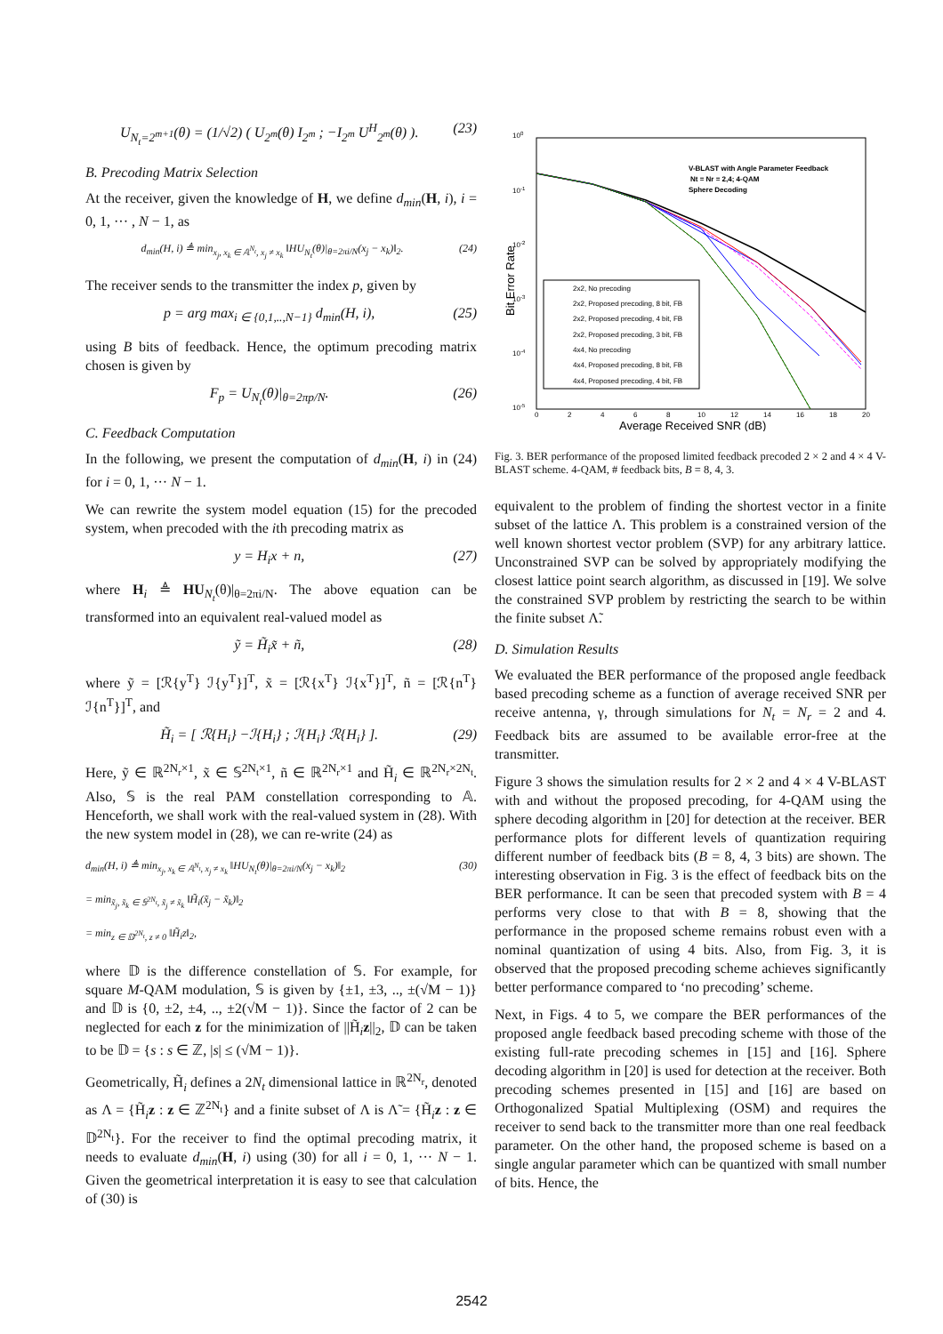U<sub>N<sub>t</sub>=2<sup>m+1</sup></sub>(θ) = (1/√2) ( U<sub>2<sup>m</sup></sub>(θ) I<sub>2<sup>m</sup></sub> ; −I<sub>2<sup>m</sup></sub> U<sup>H</sup><sub>2<sup>m</sup></sub>(θ) ). (23)
B. Precoding Matrix Selection
At the receiver, given the knowledge of H, we define d<sub>min</sub>(H, i), i = 0, 1, ··· , N − 1, as
d<sub>min</sub>(H, i) ≜ min<sub>x<sub>j</sub>, x<sub>k</sub> ∈ 𝔸<sup>N<sub>t</sub></sup>, x<sub>j</sub> ≠ x<sub>k</sub></sub> ‖HU<sub>N<sub>t</sub></sub>(θ)|<sub>θ=2πi/N</sub>(x<sub>j</sub> − x<sub>k</sub>)‖<sub>2</sub>. (24)
The receiver sends to the transmitter the index p, given by
p = arg max<sub>i ∈ {0,1,..,N−1}</sub> d<sub>min</sub>(H, i), (25)
using B bits of feedback. Hence, the optimum precoding matrix chosen is given by
F<sub>p</sub> = U<sub>N<sub>t</sub></sub>(θ)|<sub>θ=2πp/N</sub>. (26)
C. Feedback Computation
In the following, we present the computation of d<sub>min</sub>(H, i) in (24) for i = 0, 1, ··· N − 1.
We can rewrite the system model equation (15) for the precoded system, when precoded with the ith precoding matrix as
y = H<sub>i</sub>x + n, (27)
where H<sub>i</sub> ≜ HU<sub>N<sub>t</sub></sub>(θ)|<sub>θ=2πi/N</sub>. The above equation can be transformed into an equivalent real-valued model as
ỹ = H̃<sub>i</sub>x̃ + ñ, (28)
where ỹ = [ℛ{y<sup>T</sup>} ℐ{y<sup>T</sup>}]<sup>T</sup>, x̃ = [ℛ{x<sup>T</sup>} ℐ{x<sup>T</sup>}]<sup>T</sup>, ñ = [ℛ{n<sup>T</sup>} ℐ{n<sup>T</sup>}]<sup>T</sup>, and
H̃<sub>i</sub> = [ ℛ{H<sub>i</sub>} −ℐ{H<sub>i</sub>} ; ℐ{H<sub>i</sub>} ℛ{H<sub>i</sub>} ]. (29)
Here, ỹ ∈ ℝ<sup>2N<sub>r</sub>×1</sup>, x̃ ∈ 𝕊<sup>2N<sub>t</sub>×1</sup>, ñ ∈ ℝ<sup>2N<sub>r</sub>×1</sup> and H̃<sub>i</sub> ∈ ℝ<sup>2N<sub>r</sub>×2N<sub>t</sub></sup>. Also, 𝕊 is the real PAM constellation corresponding to 𝔸. Henceforth, we shall work with the real-valued system in (28). With the new system model in (28), we can re-write (24) as
d<sub>min</sub>(H, i) ≜ min<sub>x<sub>j</sub>, x<sub>k</sub> ∈ 𝔸<sup>N<sub>t</sub></sup>, x<sub>j</sub> ≠ x<sub>k</sub></sub> ‖HU<sub>N<sub>t</sub></sub>(θ)|<sub>θ=2πi/N</sub>(x<sub>j</sub> − x<sub>k</sub>)‖<sub>2</sub>
= min<sub>x̃<sub>j</sub>, x̃<sub>k</sub> ∈ 𝕊<sup>2N<sub>t</sub></sup>, x̃<sub>j</sub> ≠ x̃<sub>k</sub></sub> ‖H̃<sub>i</sub>(x̃<sub>j</sub> − x̃<sub>k</sub>)‖<sub>2</sub>
= min<sub>z ∈ 𝔻<sup>2N<sub>t</sub></sup>, z ≠ 0</sub> ‖H̃<sub>i</sub>z‖<sub>2</sub>, (30)
where 𝔻 is the difference constellation of 𝕊. For example, for square M-QAM modulation, 𝕊 is given by {±1, ±3, .., ±(√M − 1)} and 𝔻 is {0, ±2, ±4, .., ±2(√M − 1)}. Since the factor of 2 can be neglected for each z for the minimization of ||H̃<sub>i</sub>z||<sub>2</sub>, 𝔻 can be taken to be 𝔻 = {s : s ∈ ℤ, |s| ≤ (√M − 1)}.
Geometrically, H̃<sub>i</sub> defines a 2N<sub>t</sub> dimensional lattice in ℝ<sup>2N<sub>r</sub></sup>, denoted as Λ = {H̃<sub>i</sub>z : z ∈ ℤ<sup>2N<sub>t</sub></sup>} and a finite subset of Λ is Λ̃ = {H̃<sub>i</sub>z : z ∈ 𝔻<sup>2N<sub>t</sub></sup>}. For the receiver to find the optimal precoding matrix, it needs to evaluate d<sub>min</sub>(H, i) using (30) for all i = 0, 1, ··· N − 1. Given the geometrical interpretation it is easy to see that calculation of (30) is
100
10-1
10-2
10-3
10-4
10-5
0
2
4
6
8
10
12
14
16
18
20
Average Received SNR (dB)
Bit Error Rate
V-BLAST with Angle Parameter Feedback
Nt = Nr = 2,4; 4-QAM
Sphere Decoding
2x2, No precoding
2x2, Proposed precoding, 8 bit, FB
2x2, Proposed precoding, 4 bit, FB
2x2, Proposed precoding, 3 bit, FB
4x4, No precoding
4x4, Proposed precoding, 8 bit, FB
4x4, Proposed precoding, 4 bit, FB
Fig. 3. BER performance of the proposed limited feedback precoded 2 × 2 and 4 × 4 V-BLAST scheme. 4-QAM, # feedback bits, B = 8, 4, 3.
equivalent to the problem of finding the shortest vector in a finite subset of the lattice Λ. This problem is a constrained version of the well known shortest vector problem (SVP) for any arbitrary lattice. Unconstrained SVP can be solved by appropriately modifying the closest lattice point search algorithm, as discussed in [19]. We solve the constrained SVP problem by restricting the search to be within the finite subset Λ̃.
D. Simulation Results
We evaluated the BER performance of the proposed angle feedback based precoding scheme as a function of average received SNR per receive antenna, γ, through simulations for N<sub>t</sub> = N<sub>r</sub> = 2 and 4. Feedback bits are assumed to be available error-free at the transmitter.
Figure 3 shows the simulation results for 2 × 2 and 4 × 4 V-BLAST with and without the proposed precoding, for 4-QAM using the sphere decoding algorithm in [20] for detection at the receiver. BER performance plots for different levels of quantization requiring different number of feedback bits (B = 8, 4, 3 bits) are shown. The interesting observation in Fig. 3 is the effect of feedback bits on the BER performance. It can be seen that precoded system with B = 4 performs very close to that with B = 8, showing that the performance in the proposed scheme remains robust even with a nominal quantization of using 4 bits. Also, from Fig. 3, it is observed that the proposed precoding scheme achieves significantly better performance compared to ‘no precoding’ scheme.
Next, in Figs. 4 to 5, we compare the BER performances of the proposed angle feedback based precoding scheme with those of the existing full-rate precoding schemes in [15] and [16]. Sphere decoding algorithm in [20] is used for detection at the receiver. Both precoding schemes presented in [15] and [16] are based on Orthogonalized Spatial Multiplexing (OSM) and requires the receiver to send back to the transmitter more than one real feedback parameter. On the other hand, the proposed scheme is based on a single angular parameter which can be quantized with small number of bits. Hence, the
2542